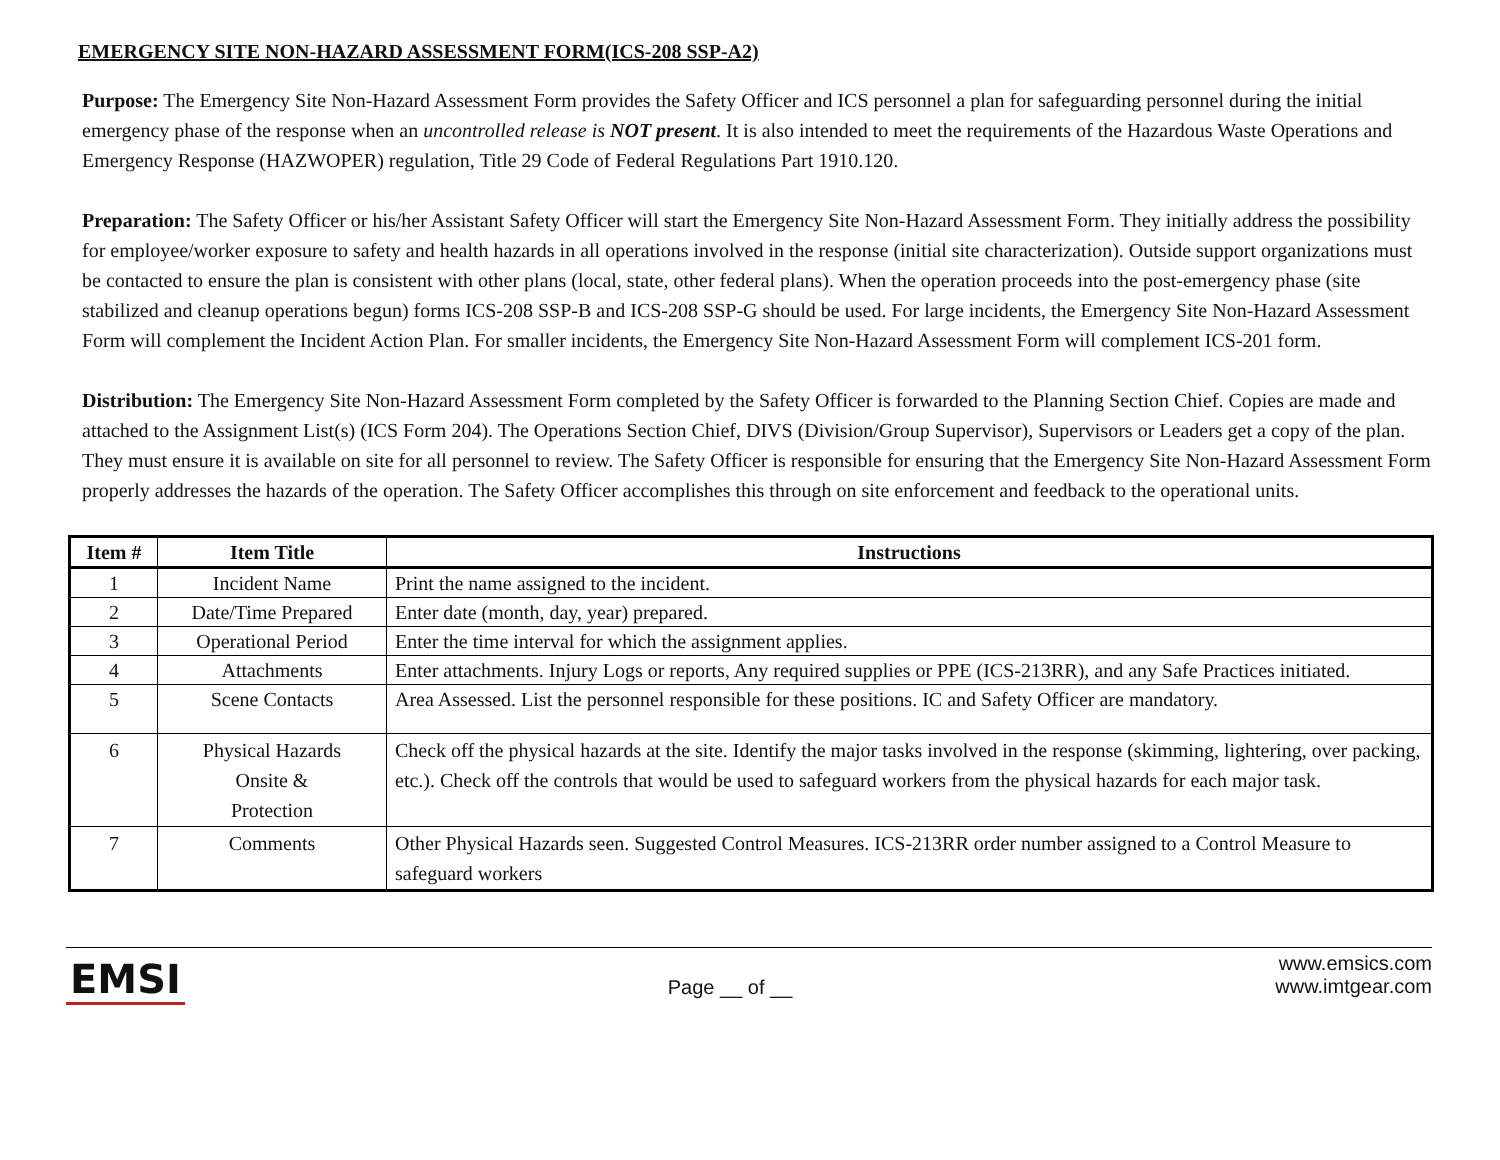EMERGENCY SITE NON-HAZARD ASSESSMENT FORM(ICS-208 SSP-A2)
Purpose: The Emergency Site Non-Hazard Assessment Form provides the Safety Officer and ICS personnel a plan for safeguarding personnel during the initial emergency phase of the response when an uncontrolled release is NOT present. It is also intended to meet the requirements of the Hazardous Waste Operations and Emergency Response (HAZWOPER) regulation, Title 29 Code of Federal Regulations Part 1910.120.
Preparation: The Safety Officer or his/her Assistant Safety Officer will start the Emergency Site Non-Hazard Assessment Form. They initially address the possibility for employee/worker exposure to safety and health hazards in all operations involved in the response (initial site characterization). Outside support organizations must be contacted to ensure the plan is consistent with other plans (local, state, other federal plans). When the operation proceeds into the post-emergency phase (site stabilized and cleanup operations begun) forms ICS-208 SSP-B and ICS-208 SSP-G should be used. For large incidents, the Emergency Site Non-Hazard Assessment Form will complement the Incident Action Plan. For smaller incidents, the Emergency Site Non-Hazard Assessment Form will complement ICS-201 form.
Distribution: The Emergency Site Non-Hazard Assessment Form completed by the Safety Officer is forwarded to the Planning Section Chief. Copies are made and attached to the Assignment List(s) (ICS Form 204). The Operations Section Chief, DIVS (Division/Group Supervisor), Supervisors or Leaders get a copy of the plan. They must ensure it is available on site for all personnel to review. The Safety Officer is responsible for ensuring that the Emergency Site Non-Hazard Assessment Form properly addresses the hazards of the operation. The Safety Officer accomplishes this through on site enforcement and feedback to the operational units.
| Item # | Item Title | Instructions |
| --- | --- | --- |
| 1 | Incident Name | Print the name assigned to the incident. |
| 2 | Date/Time Prepared | Enter date (month, day, year) prepared. |
| 3 | Operational Period | Enter the time interval for which the assignment applies. |
| 4 | Attachments | Enter attachments. Injury Logs or reports, Any required supplies or PPE (ICS-213RR), and any Safe Practices initiated. |
| 5 | Scene Contacts | Area Assessed. List the personnel responsible for these positions. IC and Safety Officer are mandatory. |
| 6 | Physical Hazards Onsite & Protection | Check off the physical hazards at the site. Identify the major tasks involved in the response (skimming, lightering, over packing, etc.). Check off the controls that would be used to safeguard workers from the physical hazards for each major task. |
| 7 | Comments | Other Physical Hazards seen. Suggested Control Measures. ICS-213RR order number assigned to a Control Measure to safeguard workers |
EMSI
Page __ of __
www.emsics.com
www.imtgear.com